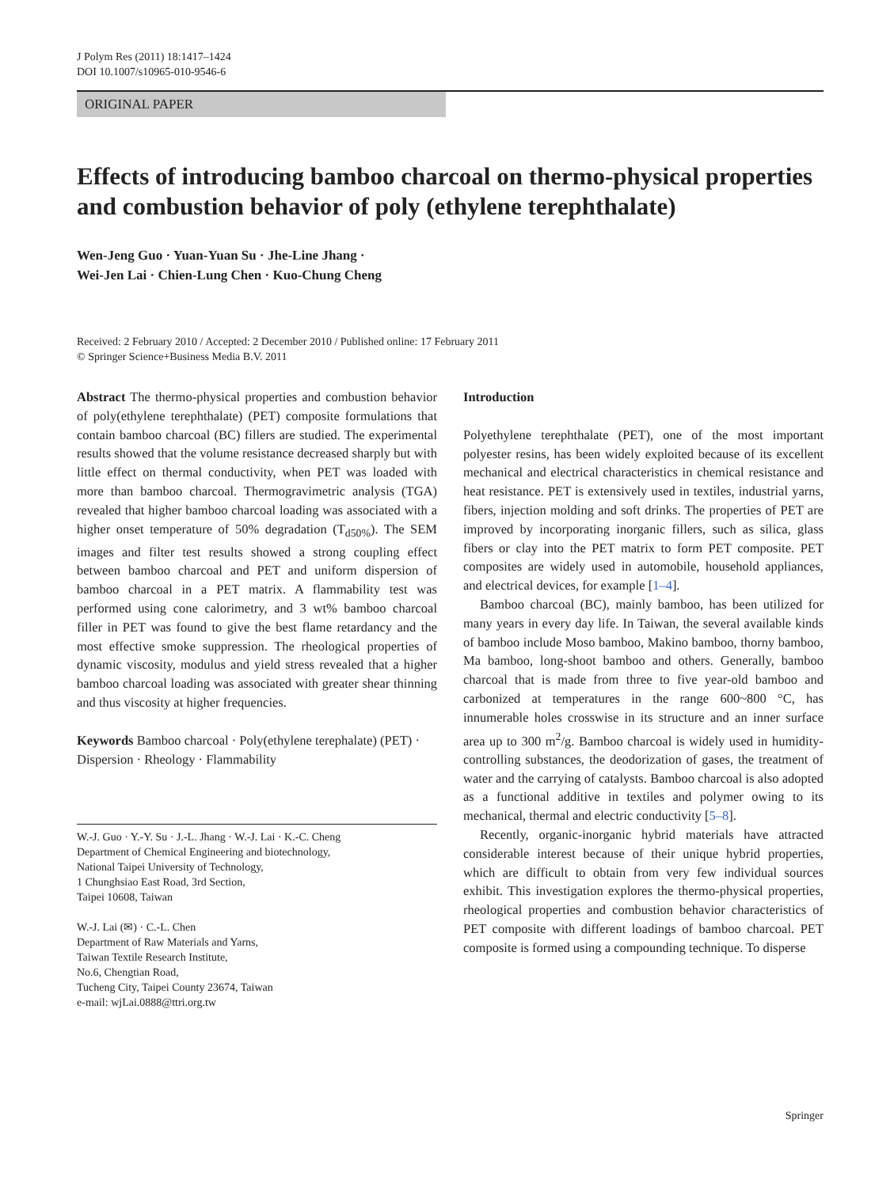J Polym Res (2011) 18:1417–1424
DOI 10.1007/s10965-010-9546-6
ORIGINAL PAPER
Effects of introducing bamboo charcoal on thermo-physical properties and combustion behavior of poly (ethylene terephthalate)
Wen-Jeng Guo · Yuan-Yuan Su · Jhe-Line Jhang ·
Wei-Jen Lai · Chien-Lung Chen · Kuo-Chung Cheng
Received: 2 February 2010 / Accepted: 2 December 2010 / Published online: 17 February 2011
© Springer Science+Business Media B.V. 2011
Abstract The thermo-physical properties and combustion behavior of poly(ethylene terephthalate) (PET) composite formulations that contain bamboo charcoal (BC) fillers are studied. The experimental results showed that the volume resistance decreased sharply but with little effect on thermal conductivity, when PET was loaded with more than bamboo charcoal. Thermogravimetric analysis (TGA) revealed that higher bamboo charcoal loading was associated with a higher onset temperature of 50% degradation (T<sub>d50%</sub>). The SEM images and filter test results showed a strong coupling effect between bamboo charcoal and PET and uniform dispersion of bamboo charcoal in a PET matrix. A flammability test was performed using cone calorimetry, and 3 wt% bamboo charcoal filler in PET was found to give the best flame retardancy and the most effective smoke suppression. The rheological properties of dynamic viscosity, modulus and yield stress revealed that a higher bamboo charcoal loading was associated with greater shear thinning and thus viscosity at higher frequencies.
Keywords Bamboo charcoal · Poly(ethylene terephalate) (PET) · Dispersion · Rheology · Flammability
W.-J. Guo · Y.-Y. Su · J.-L. Jhang · W.-J. Lai · K.-C. Cheng
Department of Chemical Engineering and biotechnology,
National Taipei University of Technology,
1 Chunghsiao East Road, 3rd Section,
Taipei 10608, Taiwan
W.-J. Lai (✉) · C.-L. Chen
Department of Raw Materials and Yarns,
Taiwan Textile Research Institute,
No.6, Chengtian Road,
Tucheng City, Taipei County 23674, Taiwan
e-mail: wjLai.0888@ttri.org.tw
Introduction
Polyethylene terephthalate (PET), one of the most important polyester resins, has been widely exploited because of its excellent mechanical and electrical characteristics in chemical resistance and heat resistance. PET is extensively used in textiles, industrial yarns, fibers, injection molding and soft drinks. The properties of PET are improved by incorporating inorganic fillers, such as silica, glass fibers or clay into the PET matrix to form PET composite. PET composites are widely used in automobile, household appliances, and electrical devices, for example [1–4].
Bamboo charcoal (BC), mainly bamboo, has been utilized for many years in every day life. In Taiwan, the several available kinds of bamboo include Moso bamboo, Makino bamboo, thorny bamboo, Ma bamboo, long-shoot bamboo and others. Generally, bamboo charcoal that is made from three to five year-old bamboo and carbonized at temperatures in the range 600~800 °C, has innumerable holes crosswise in its structure and an inner surface area up to 300 m<sup>2</sup>/g. Bamboo charcoal is widely used in humidity-controlling substances, the deodorization of gases, the treatment of water and the carrying of catalysts. Bamboo charcoal is also adopted as a functional additive in textiles and polymer owing to its mechanical, thermal and electric conductivity [5–8].
Recently, organic-inorganic hybrid materials have attracted considerable interest because of their unique hybrid properties, which are difficult to obtain from very few individual sources exhibit. This investigation explores the thermo-physical properties, rheological properties and combustion behavior characteristics of PET composite with different loadings of bamboo charcoal. PET composite is formed using a compounding technique. To disperse
Springer